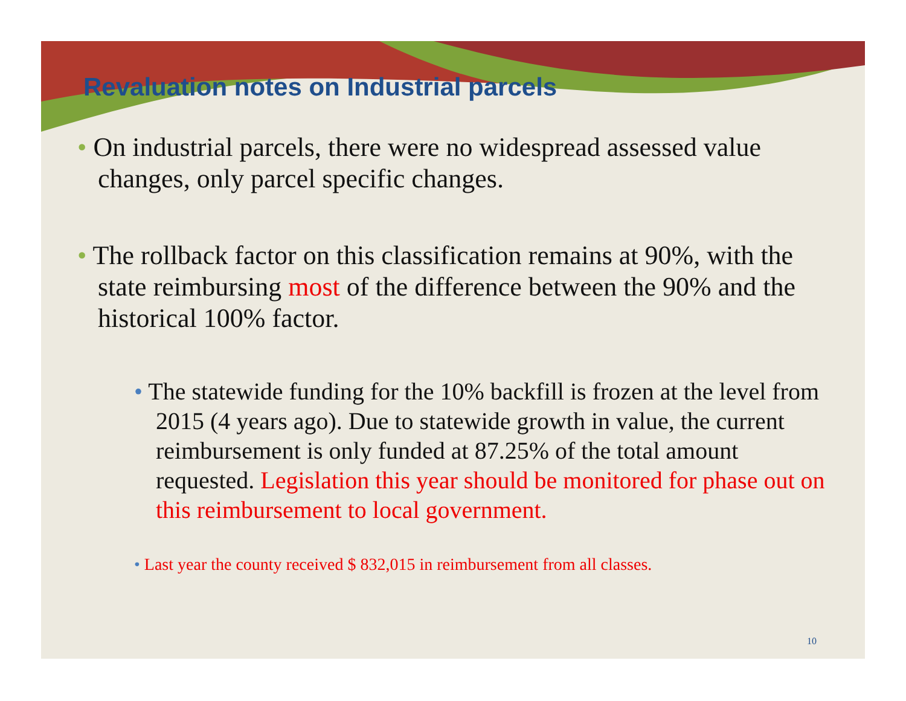Revaluation notes on Industrial parcels
• On industrial parcels, there were no widespread assessed value changes, only parcel specific changes.
• The rollback factor on this classification remains at 90%, with the state reimbursing most of the difference between the 90% and the historical 100% factor.
• The statewide funding for the 10% backfill is frozen at the level from 2015 (4 years ago). Due to statewide growth in value, the current reimbursement is only funded at 87.25% of the total amount requested. Legislation this year should be monitored for phase out on this reimbursement to local government.
• Last year the county received $ 832,015 in reimbursement from all classes.
10